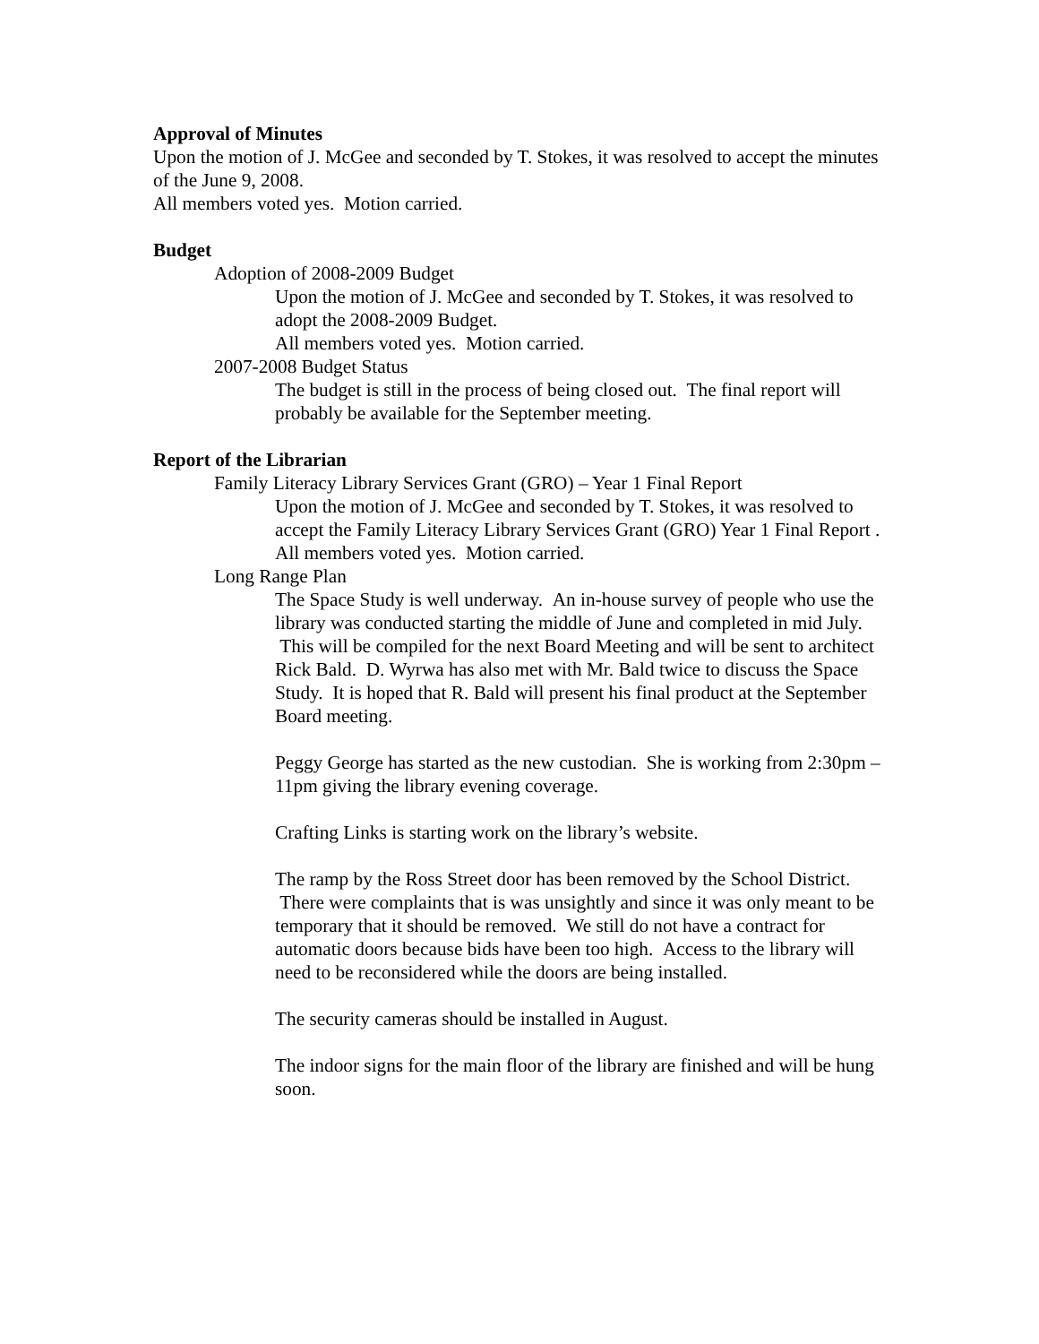Approval of Minutes
Upon the motion of J. McGee and seconded by T. Stokes, it was resolved to accept the minutes of the June 9, 2008.
All members voted yes. Motion carried.
Budget
Adoption of 2008-2009 Budget
Upon the motion of J. McGee and seconded by T. Stokes, it was resolved to adopt the 2008-2009 Budget.
All members voted yes. Motion carried.
2007-2008 Budget Status
The budget is still in the process of being closed out. The final report will probably be available for the September meeting.
Report of the Librarian
Family Literacy Library Services Grant (GRO) – Year 1 Final Report
Upon the motion of J. McGee and seconded by T. Stokes, it was resolved to accept the Family Literacy Library Services Grant (GRO) Year 1 Final Report .
All members voted yes. Motion carried.
Long Range Plan
The Space Study is well underway. An in-house survey of people who use the library was conducted starting the middle of June and completed in mid July. This will be compiled for the next Board Meeting and will be sent to architect Rick Bald. D. Wyrwa has also met with Mr. Bald twice to discuss the Space Study. It is hoped that R. Bald will present his final product at the September Board meeting.
Peggy George has started as the new custodian. She is working from 2:30pm –11pm giving the library evening coverage.
Crafting Links is starting work on the library’s website.
The ramp by the Ross Street door has been removed by the School District. There were complaints that is was unsightly and since it was only meant to be temporary that it should be removed. We still do not have a contract for automatic doors because bids have been too high. Access to the library will need to be reconsidered while the doors are being installed.
The security cameras should be installed in August.
The indoor signs for the main floor of the library are finished and will be hung soon.